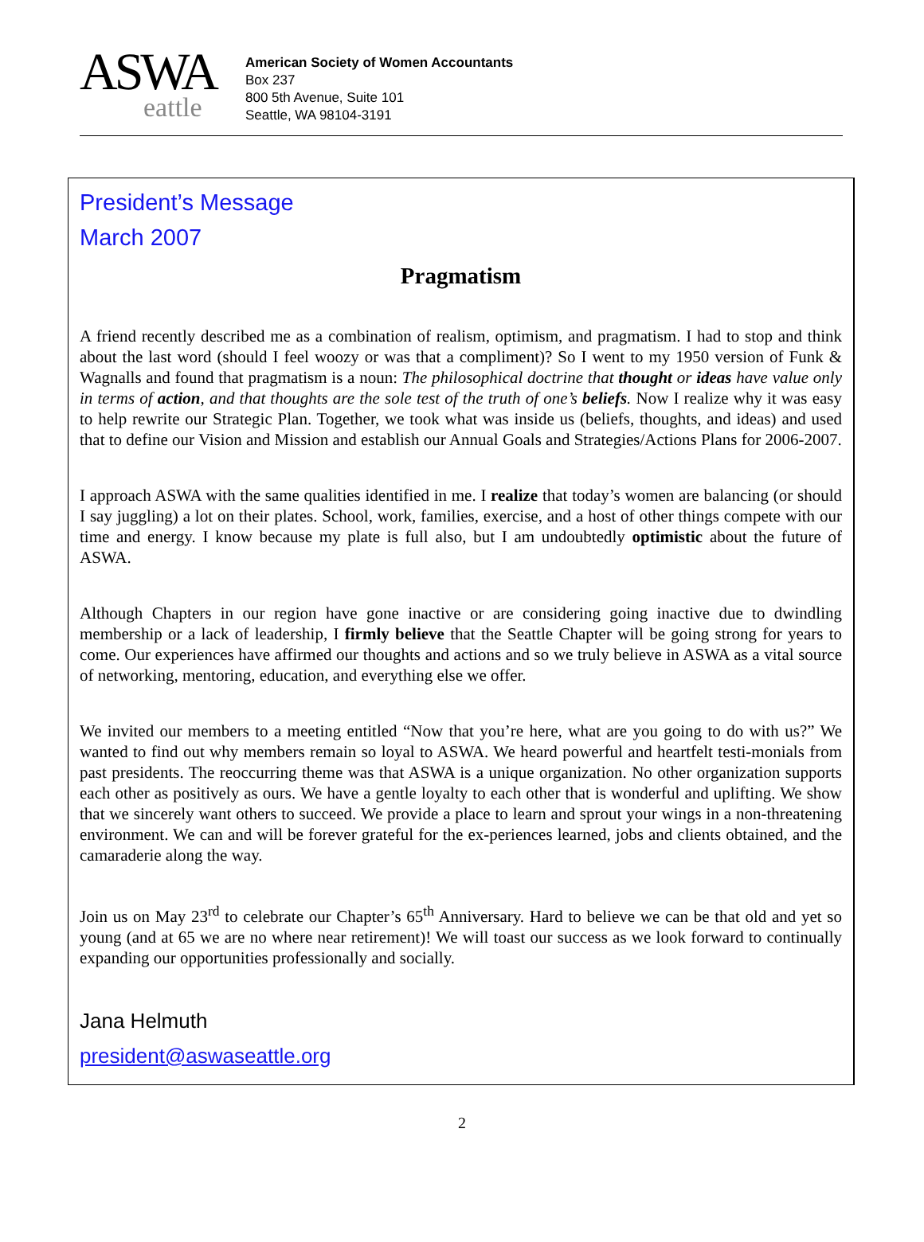ASWA
eattle
American Society of Women Accountants
Box 237
800 5th Avenue, Suite 101
Seattle, WA 98104-3191
President’s Message
March 2007
Pragmatism
A friend recently described me as a combination of realism, optimism, and pragmatism. I had to stop and think about the last word (should I feel woozy or was that a compliment)? So I went to my 1950 version of Funk & Wagnalls and found that pragmatism is a noun: The philosophical doctrine that thought or ideas have value only in terms of action, and that thoughts are the sole test of the truth of one’s beliefs. Now I realize why it was easy to help rewrite our Strategic Plan. Together, we took what was inside us (beliefs, thoughts, and ideas) and used that to define our Vision and Mission and establish our Annual Goals and Strategies/Actions Plans for 2006-2007.
I approach ASWA with the same qualities identified in me. I realize that today’s women are balancing (or should I say juggling) a lot on their plates. School, work, families, exercise, and a host of other things compete with our time and energy. I know because my plate is full also, but I am undoubtedly optimistic about the future of ASWA.
Although Chapters in our region have gone inactive or are considering going inactive due to dwindling membership or a lack of leadership, I firmly believe that the Seattle Chapter will be going strong for years to come. Our experiences have affirmed our thoughts and actions and so we truly believe in ASWA as a vital source of networking, mentoring, education, and everything else we offer.
We invited our members to a meeting entitled “Now that you’re here, what are you going to do with us?” We wanted to find out why members remain so loyal to ASWA. We heard powerful and heartfelt testi-monials from past presidents. The reoccurring theme was that ASWA is a unique organization. No other organization supports each other as positively as ours. We have a gentle loyalty to each other that is wonderful and uplifting. We show that we sincerely want others to succeed. We provide a place to learn and sprout your wings in a non-threatening environment. We can and will be forever grateful for the ex-periences learned, jobs and clients obtained, and the camaraderie along the way.
Join us on May 23<sup>rd</sup> to celebrate our Chapter’s 65<sup>th</sup> Anniversary. Hard to believe we can be that old and yet so young (and at 65 we are no where near retirement)! We will toast our success as we look forward to continually expanding our opportunities professionally and socially.
Jana Helmuth
president@aswaseattle.org
2